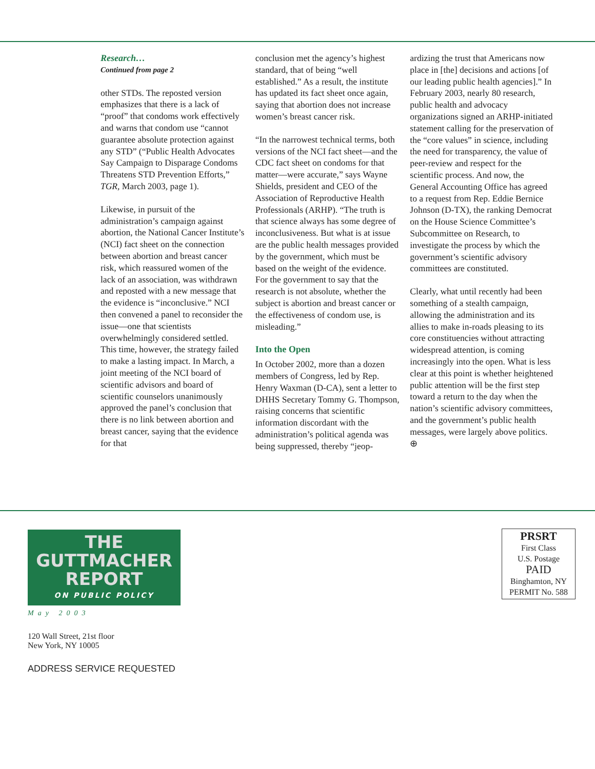Research…
Continued from page 2
other STDs. The reposted version emphasizes that there is a lack of “proof” that condoms work effectively and warns that condom use “cannot guarantee absolute protection against any STD” (“Public Health Advocates Say Campaign to Disparage Condoms Threatens STD Prevention Efforts,” TGR, March 2003, page 1).
Likewise, in pursuit of the administration’s campaign against abortion, the National Cancer Institute’s (NCI) fact sheet on the connection between abortion and breast cancer risk, which reassured women of the lack of an association, was withdrawn and reposted with a new message that the evidence is “inconclusive.” NCI then convened a panel to reconsider the issue—one that scientists overwhelmingly considered settled. This time, however, the strategy failed to make a lasting impact. In March, a joint meeting of the NCI board of scientific advisors and board of scientific counselors unanimously approved the panel’s conclusion that there is no link between abortion and breast cancer, saying that the evidence for that
conclusion met the agency’s highest standard, that of being “well established.” As a result, the institute has updated its fact sheet once again, saying that abortion does not increase women’s breast cancer risk.
“In the narrowest technical terms, both versions of the NCI fact sheet—and the CDC fact sheet on condoms for that matter—were accurate,” says Wayne Shields, president and CEO of the Association of Reproductive Health Professionals (ARHP). “The truth is that science always has some degree of inconclusiveness. But what is at issue are the public health messages provided by the government, which must be based on the weight of the evidence. For the government to say that the research is not absolute, whether the subject is abortion and breast cancer or the effectiveness of condom use, is misleading.”
Into the Open
In October 2002, more than a dozen members of Congress, led by Rep. Henry Waxman (D-CA), sent a letter to DHHS Secretary Tommy G. Thompson, raising concerns that scientific information discordant with the administration’s political agenda was being suppressed, thereby “jeop-
ardizing the trust that Americans now place in [the] decisions and actions [of our leading public health agencies].” In February 2003, nearly 80 research, public health and advocacy organizations signed an ARHP-initiated statement calling for the preservation of the “core values” in science, including the need for transparency, the value of peer-review and respect for the scientific process. And now, the General Accounting Office has agreed to a request from Rep. Eddie Bernice Johnson (D-TX), the ranking Democrat on the House Science Committee’s Subcommittee on Research, to investigate the process by which the government’s scientific advisory committees are constituted.
Clearly, what until recently had been something of a stealth campaign, allowing the administration and its allies to make in-roads pleasing to its core constituencies without attracting widespread attention, is coming increasingly into the open. What is less clear at this point is whether heightened public attention will be the first step toward a return to the day when the nation’s scientific advisory committees, and the government’s public health messages, were largely above politics. ⊕
THE
GUTTMACHER
REPORT
ON PUBLIC POLICY
May 2003
120 Wall Street, 21st floor
New York, NY 10005
ADDRESS SERVICE REQUESTED
PRSRT
First Class
U.S. Postage
PAID
Binghamton, NY
PERMIT No. 588